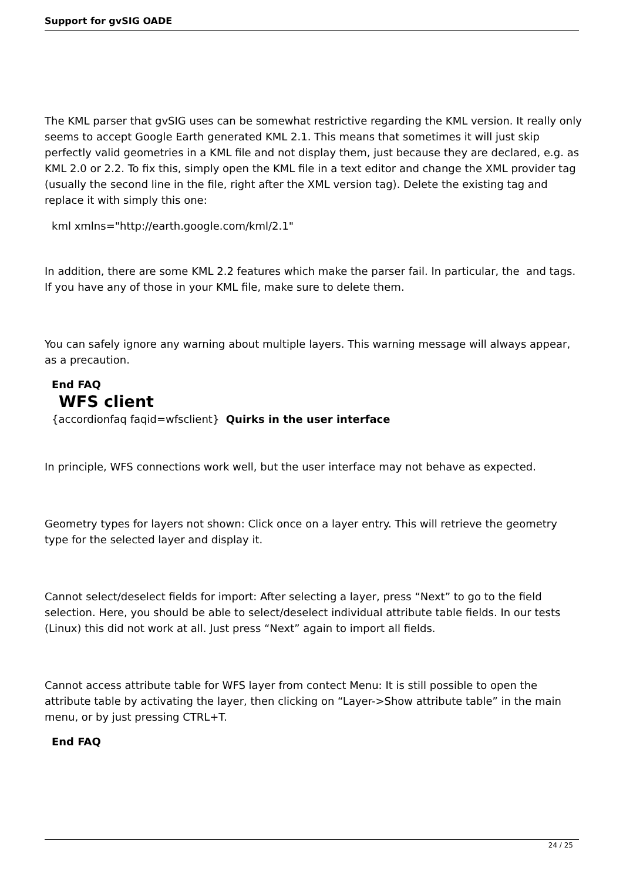Support for gvSIG OADE
The KML parser that gvSIG uses can be somewhat restrictive regarding the KML version. It really only seems to accept Google Earth generated KML 2.1. This means that sometimes it will just skip perfectly valid geometries in a KML file and not display them, just because they are declared, e.g. as KML 2.0 or 2.2. To fix this, simply open the KML file in a text editor and change the XML provider tag (usually the second line in the file, right after the XML version tag). Delete the existing tag and replace it with simply this one:
kml xmlns="http://earth.google.com/kml/2.1"
In addition, there are some KML 2.2 features which make the parser fail. In particular, the and tags. If you have any of those in your KML file, make sure to delete them.
You can safely ignore any warning about multiple layers. This warning message will always appear, as a precaution.
End FAQ
WFS client
{accordionfaq faqid=wfsclient} Quirks in the user interface
In principle, WFS connections work well, but the user interface may not behave as expected.
Geometry types for layers not shown: Click once on a layer entry. This will retrieve the geometry type for the selected layer and display it.
Cannot select/deselect fields for import: After selecting a layer, press “Next” to go to the field selection. Here, you should be able to select/deselect individual attribute table fields. In our tests (Linux) this did not work at all. Just press “Next” again to import all fields.
Cannot access attribute table for WFS layer from contect Menu: It is still possible to open the attribute table by activating the layer, then clicking on “Layer->Show attribute table” in the main menu, or by just pressing CTRL+T.
End FAQ
24 / 25